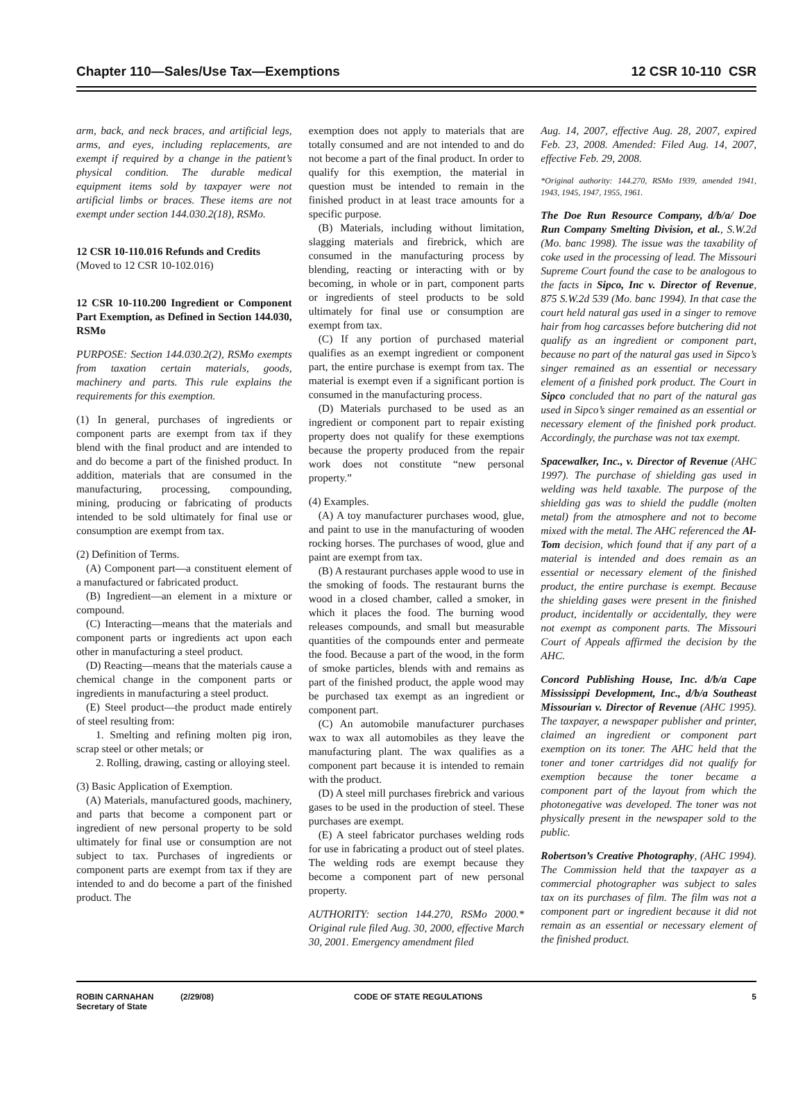Chapter 110—Sales/Use Tax—Exemptions 12 CSR 10-110 CSR
arm, back, and neck braces, and artificial legs, arms, and eyes, including replacements, are exempt if required by a change in the patient’s physical condition. The durable medical equipment items sold by taxpayer were not artificial limbs or braces. These items are not exempt under section 144.030.2(18), RSMo.
12 CSR 10-110.016 Refunds and Credits
(Moved to 12 CSR 10-102.016)
12 CSR 10-110.200 Ingredient or Component Part Exemption, as Defined in Section 144.030, RSMo
PURPOSE: Section 144.030.2(2), RSMo exempts from taxation certain materials, goods, machinery and parts. This rule explains the requirements for this exemption.
(1) In general, purchases of ingredients or component parts are exempt from tax if they blend with the final product and are intended to and do become a part of the finished product. In addition, materials that are consumed in the manufacturing, processing, compounding, mining, producing or fabricating of products intended to be sold ultimately for final use or consumption are exempt from tax.
(2) Definition of Terms.
(A) Component part—a constituent element of a manufactured or fabricated product.
(B) Ingredient—an element in a mixture or compound.
(C) Interacting—means that the materials and component parts or ingredients act upon each other in manufacturing a steel product.
(D) Reacting—means that the materials cause a chemical change in the component parts or ingredients in manufacturing a steel product.
(E) Steel product—the product made entirely of steel resulting from:
1. Smelting and refining molten pig iron, scrap steel or other metals; or
2. Rolling, drawing, casting or alloying steel.
(3) Basic Application of Exemption.
(A) Materials, manufactured goods, machinery, and parts that become a component part or ingredient of new personal property to be sold ultimately for final use or consumption are not subject to tax. Purchases of ingredients or component parts are exempt from tax if they are intended to and do become a part of the finished product. The
exemption does not apply to materials that are totally consumed and are not intended to and do not become a part of the final product. In order to qualify for this exemption, the material in question must be intended to remain in the finished product in at least trace amounts for a specific purpose.
(B) Materials, including without limitation, slagging materials and firebrick, which are consumed in the manufacturing process by blending, reacting or interacting with or by becoming, in whole or in part, component parts or ingredients of steel products to be sold ultimately for final use or consumption are exempt from tax.
(C) If any portion of purchased material qualifies as an exempt ingredient or component part, the entire purchase is exempt from tax. The material is exempt even if a significant portion is consumed in the manufacturing process.
(D) Materials purchased to be used as an ingredient or component part to repair existing property does not qualify for these exemptions because the property produced from the repair work does not constitute “new personal property.”
(4) Examples.
(A) A toy manufacturer purchases wood, glue, and paint to use in the manufacturing of wooden rocking horses. The purchases of wood, glue and paint are exempt from tax.
(B) A restaurant purchases apple wood to use in the smoking of foods. The restaurant burns the wood in a closed chamber, called a smoker, in which it places the food. The burning wood releases compounds, and small but measurable quantities of the compounds enter and permeate the food. Because a part of the wood, in the form of smoke particles, blends with and remains as part of the finished product, the apple wood may be purchased tax exempt as an ingredient or component part.
(C) An automobile manufacturer purchases wax to wax all automobiles as they leave the manufacturing plant. The wax qualifies as a component part because it is intended to remain with the product.
(D) A steel mill purchases firebrick and various gases to be used in the production of steel. These purchases are exempt.
(E) A steel fabricator purchases welding rods for use in fabricating a product out of steel plates. The welding rods are exempt because they become a component part of new personal property.
AUTHORITY: section 144.270, RSMo 2000.* Original rule filed Aug. 30, 2000, effective March 30, 2001. Emergency amendment filed
Aug. 14, 2007, effective Aug. 28, 2007, expired Feb. 23, 2008. Amended: Filed Aug. 14, 2007, effective Feb. 29, 2008.
*Original authority: 144.270, RSMo 1939, amended 1941, 1943, 1945, 1947, 1955, 1961.
The Doe Run Resource Company, d/b/a/ Doe Run Company Smelting Division, et al., S.W.2d (Mo. banc 1998). The issue was the taxability of coke used in the processing of lead. The Missouri Supreme Court found the case to be analogous to the facts in Sipco, Inc v. Director of Revenue, 875 S.W.2d 539 (Mo. banc 1994). In that case the court held natural gas used in a singer to remove hair from hog carcasses before butchering did not qualify as an ingredient or component part, because no part of the natural gas used in Sipco’s singer remained as an essential or necessary element of a finished pork product. The Court in Sipco concluded that no part of the natural gas used in Sipco’s singer remained as an essential or necessary element of the finished pork product. Accordingly, the purchase was not tax exempt.
Spacewalker, Inc., v. Director of Revenue (AHC 1997). The purchase of shielding gas used in welding was held taxable. The purpose of the shielding gas was to shield the puddle (molten metal) from the atmosphere and not to become mixed with the metal. The AHC referenced the Al-Tom decision, which found that if any part of a material is intended and does remain as an essential or necessary element of the finished product, the entire purchase is exempt. Because the shielding gases were present in the finished product, incidentally or accidentally, they were not exempt as component parts. The Missouri Court of Appeals affirmed the decision by the AHC.
Concord Publishing House, Inc. d/b/a Cape Mississippi Development, Inc., d/b/a Southeast Missourian v. Director of Revenue (AHC 1995). The taxpayer, a newspaper publisher and printer, claimed an ingredient or component part exemption on its toner. The AHC held that the toner and toner cartridges did not qualify for exemption because the toner became a component part of the layout from which the photonegative was developed. The toner was not physically present in the newspaper sold to the public.
Robertson’s Creative Photography, (AHC 1994). The Commission held that the taxpayer as a commercial photographer was subject to sales tax on its purchases of film. The film was not a component part or ingredient because it did not remain as an essential or necessary element of the finished product.
ROBIN CARNAHAN
Secretary of State
(2/29/08) CODE OF STATE REGULATIONS 5